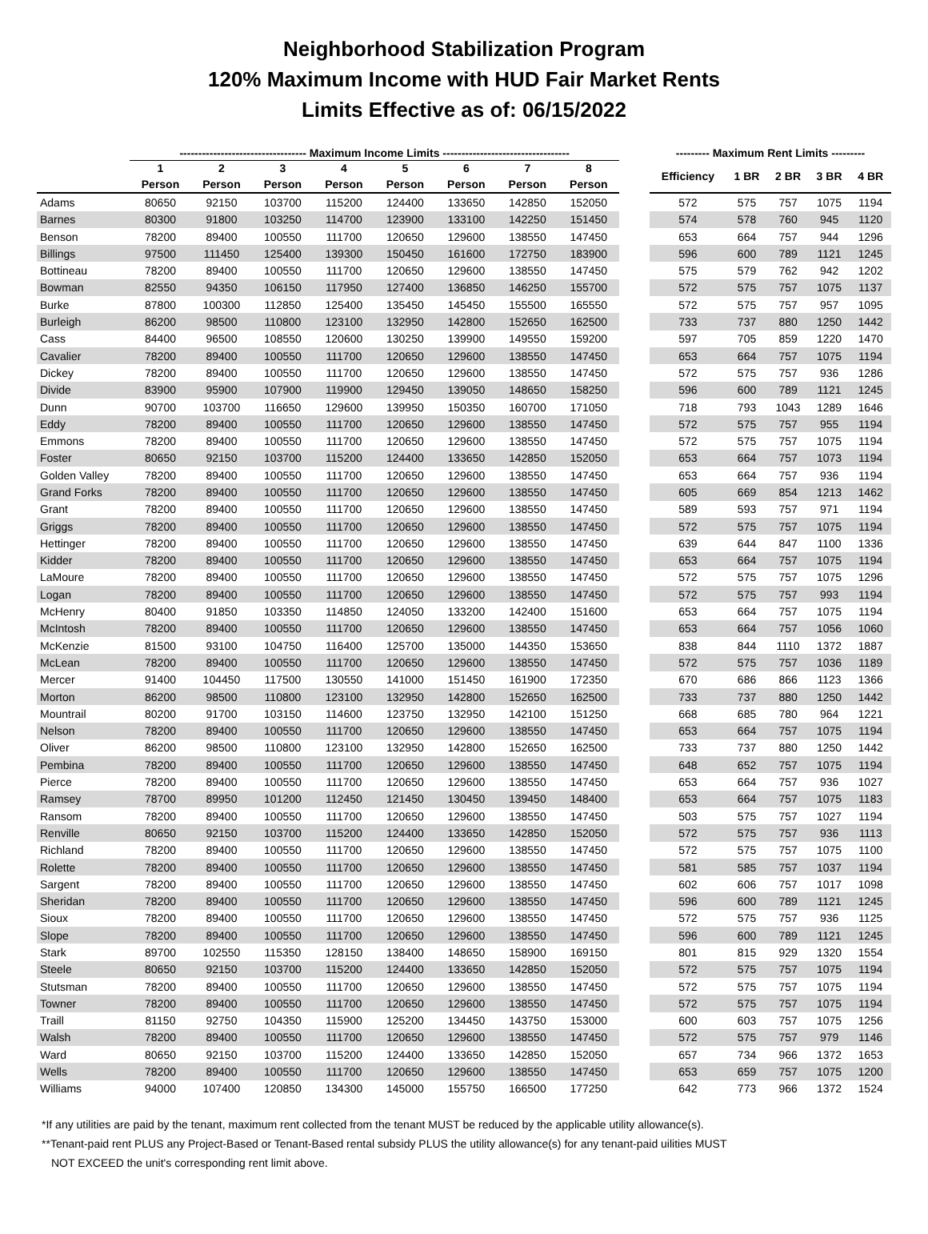Neighborhood Stabilization Program
120% Maximum Income with HUD Fair Market Rents
Limits Effective as of: 06/15/2022
| | ---------------------------------- Maximum Income Limits ---------------------------------- | | | | | | | | | --------- Maximum Rent Limits --------- | | | | |
| --- | --- | --- | --- | --- | --- | --- | --- | --- | --- | --- | --- | --- | --- | --- |
| | 1 | 2 | 3 | 4 | 5 | 6 | 7 | 8 | | Efficiency | 1 BR | 2 BR | 3 BR | 4 BR |
| | Person | Person | Person | Person | Person | Person | Person | Person | | | | | | |
| Adams | 80650 | 92150 | 103700 | 115200 | 124400 | 133650 | 142850 | 152050 | | 572 | 575 | 757 | 1075 | 1194 |
| Barnes | 80300 | 91800 | 103250 | 114700 | 123900 | 133100 | 142250 | 151450 | | 574 | 578 | 760 | 945 | 1120 |
| Benson | 78200 | 89400 | 100550 | 111700 | 120650 | 129600 | 138550 | 147450 | | 653 | 664 | 757 | 944 | 1296 |
| Billings | 97500 | 111450 | 125400 | 139300 | 150450 | 161600 | 172750 | 183900 | | 596 | 600 | 789 | 1121 | 1245 |
| Bottineau | 78200 | 89400 | 100550 | 111700 | 120650 | 129600 | 138550 | 147450 | | 575 | 579 | 762 | 942 | 1202 |
| Bowman | 82550 | 94350 | 106150 | 117950 | 127400 | 136850 | 146250 | 155700 | | 572 | 575 | 757 | 1075 | 1137 |
| Burke | 87800 | 100300 | 112850 | 125400 | 135450 | 145450 | 155500 | 165550 | | 572 | 575 | 757 | 957 | 1095 |
| Burleigh | 86200 | 98500 | 110800 | 123100 | 132950 | 142800 | 152650 | 162500 | | 733 | 737 | 880 | 1250 | 1442 |
| Cass | 84400 | 96500 | 108550 | 120600 | 130250 | 139900 | 149550 | 159200 | | 597 | 705 | 859 | 1220 | 1470 |
| Cavalier | 78200 | 89400 | 100550 | 111700 | 120650 | 129600 | 138550 | 147450 | | 653 | 664 | 757 | 1075 | 1194 |
| Dickey | 78200 | 89400 | 100550 | 111700 | 120650 | 129600 | 138550 | 147450 | | 572 | 575 | 757 | 936 | 1286 |
| Divide | 83900 | 95900 | 107900 | 119900 | 129450 | 139050 | 148650 | 158250 | | 596 | 600 | 789 | 1121 | 1245 |
| Dunn | 90700 | 103700 | 116650 | 129600 | 139950 | 150350 | 160700 | 171050 | | 718 | 793 | 1043 | 1289 | 1646 |
| Eddy | 78200 | 89400 | 100550 | 111700 | 120650 | 129600 | 138550 | 147450 | | 572 | 575 | 757 | 955 | 1194 |
| Emmons | 78200 | 89400 | 100550 | 111700 | 120650 | 129600 | 138550 | 147450 | | 572 | 575 | 757 | 1075 | 1194 |
| Foster | 80650 | 92150 | 103700 | 115200 | 124400 | 133650 | 142850 | 152050 | | 653 | 664 | 757 | 1073 | 1194 |
| Golden Valley | 78200 | 89400 | 100550 | 111700 | 120650 | 129600 | 138550 | 147450 | | 653 | 664 | 757 | 936 | 1194 |
| Grand Forks | 78200 | 89400 | 100550 | 111700 | 120650 | 129600 | 138550 | 147450 | | 605 | 669 | 854 | 1213 | 1462 |
| Grant | 78200 | 89400 | 100550 | 111700 | 120650 | 129600 | 138550 | 147450 | | 589 | 593 | 757 | 971 | 1194 |
| Griggs | 78200 | 89400 | 100550 | 111700 | 120650 | 129600 | 138550 | 147450 | | 572 | 575 | 757 | 1075 | 1194 |
| Hettinger | 78200 | 89400 | 100550 | 111700 | 120650 | 129600 | 138550 | 147450 | | 639 | 644 | 847 | 1100 | 1336 |
| Kidder | 78200 | 89400 | 100550 | 111700 | 120650 | 129600 | 138550 | 147450 | | 653 | 664 | 757 | 1075 | 1194 |
| LaMoure | 78200 | 89400 | 100550 | 111700 | 120650 | 129600 | 138550 | 147450 | | 572 | 575 | 757 | 1075 | 1296 |
| Logan | 78200 | 89400 | 100550 | 111700 | 120650 | 129600 | 138550 | 147450 | | 572 | 575 | 757 | 993 | 1194 |
| McHenry | 80400 | 91850 | 103350 | 114850 | 124050 | 133200 | 142400 | 151600 | | 653 | 664 | 757 | 1075 | 1194 |
| McIntosh | 78200 | 89400 | 100550 | 111700 | 120650 | 129600 | 138550 | 147450 | | 653 | 664 | 757 | 1056 | 1060 |
| McKenzie | 81500 | 93100 | 104750 | 116400 | 125700 | 135000 | 144350 | 153650 | | 838 | 844 | 1110 | 1372 | 1887 |
| McLean | 78200 | 89400 | 100550 | 111700 | 120650 | 129600 | 138550 | 147450 | | 572 | 575 | 757 | 1036 | 1189 |
| Mercer | 91400 | 104450 | 117500 | 130550 | 141000 | 151450 | 161900 | 172350 | | 670 | 686 | 866 | 1123 | 1366 |
| Morton | 86200 | 98500 | 110800 | 123100 | 132950 | 142800 | 152650 | 162500 | | 733 | 737 | 880 | 1250 | 1442 |
| Mountrail | 80200 | 91700 | 103150 | 114600 | 123750 | 132950 | 142100 | 151250 | | 668 | 685 | 780 | 964 | 1221 |
| Nelson | 78200 | 89400 | 100550 | 111700 | 120650 | 129600 | 138550 | 147450 | | 653 | 664 | 757 | 1075 | 1194 |
| Oliver | 86200 | 98500 | 110800 | 123100 | 132950 | 142800 | 152650 | 162500 | | 733 | 737 | 880 | 1250 | 1442 |
| Pembina | 78200 | 89400 | 100550 | 111700 | 120650 | 129600 | 138550 | 147450 | | 648 | 652 | 757 | 1075 | 1194 |
| Pierce | 78200 | 89400 | 100550 | 111700 | 120650 | 129600 | 138550 | 147450 | | 653 | 664 | 757 | 936 | 1027 |
| Ramsey | 78700 | 89950 | 101200 | 112450 | 121450 | 130450 | 139450 | 148400 | | 653 | 664 | 757 | 1075 | 1183 |
| Ransom | 78200 | 89400 | 100550 | 111700 | 120650 | 129600 | 138550 | 147450 | | 503 | 575 | 757 | 1027 | 1194 |
| Renville | 80650 | 92150 | 103700 | 115200 | 124400 | 133650 | 142850 | 152050 | | 572 | 575 | 757 | 936 | 1113 |
| Richland | 78200 | 89400 | 100550 | 111700 | 120650 | 129600 | 138550 | 147450 | | 572 | 575 | 757 | 1075 | 1100 |
| Rolette | 78200 | 89400 | 100550 | 111700 | 120650 | 129600 | 138550 | 147450 | | 581 | 585 | 757 | 1037 | 1194 |
| Sargent | 78200 | 89400 | 100550 | 111700 | 120650 | 129600 | 138550 | 147450 | | 602 | 606 | 757 | 1017 | 1098 |
| Sheridan | 78200 | 89400 | 100550 | 111700 | 120650 | 129600 | 138550 | 147450 | | 596 | 600 | 789 | 1121 | 1245 |
| Sioux | 78200 | 89400 | 100550 | 111700 | 120650 | 129600 | 138550 | 147450 | | 572 | 575 | 757 | 936 | 1125 |
| Slope | 78200 | 89400 | 100550 | 111700 | 120650 | 129600 | 138550 | 147450 | | 596 | 600 | 789 | 1121 | 1245 |
| Stark | 89700 | 102550 | 115350 | 128150 | 138400 | 148650 | 158900 | 169150 | | 801 | 815 | 929 | 1320 | 1554 |
| Steele | 80650 | 92150 | 103700 | 115200 | 124400 | 133650 | 142850 | 152050 | | 572 | 575 | 757 | 1075 | 1194 |
| Stutsman | 78200 | 89400 | 100550 | 111700 | 120650 | 129600 | 138550 | 147450 | | 572 | 575 | 757 | 1075 | 1194 |
| Towner | 78200 | 89400 | 100550 | 111700 | 120650 | 129600 | 138550 | 147450 | | 572 | 575 | 757 | 1075 | 1194 |
| Traill | 81150 | 92750 | 104350 | 115900 | 125200 | 134450 | 143750 | 153000 | | 600 | 603 | 757 | 1075 | 1256 |
| Walsh | 78200 | 89400 | 100550 | 111700 | 120650 | 129600 | 138550 | 147450 | | 572 | 575 | 757 | 979 | 1146 |
| Ward | 80650 | 92150 | 103700 | 115200 | 124400 | 133650 | 142850 | 152050 | | 657 | 734 | 966 | 1372 | 1653 |
| Wells | 78200 | 89400 | 100550 | 111700 | 120650 | 129600 | 138550 | 147450 | | 653 | 659 | 757 | 1075 | 1200 |
| Williams | 94000 | 107400 | 120850 | 134300 | 145000 | 155750 | 166500 | 177250 | | 642 | 773 | 966 | 1372 | 1524 |
*If any utilities are paid by the tenant, maximum rent collected from the tenant MUST be reduced by the applicable utility allowance(s).
**Tenant-paid rent PLUS any Project-Based or Tenant-Based rental subsidy PLUS the utility allowance(s) for any tenant-paid uilities MUST
NOT EXCEED the unit's corresponding rent limit above.